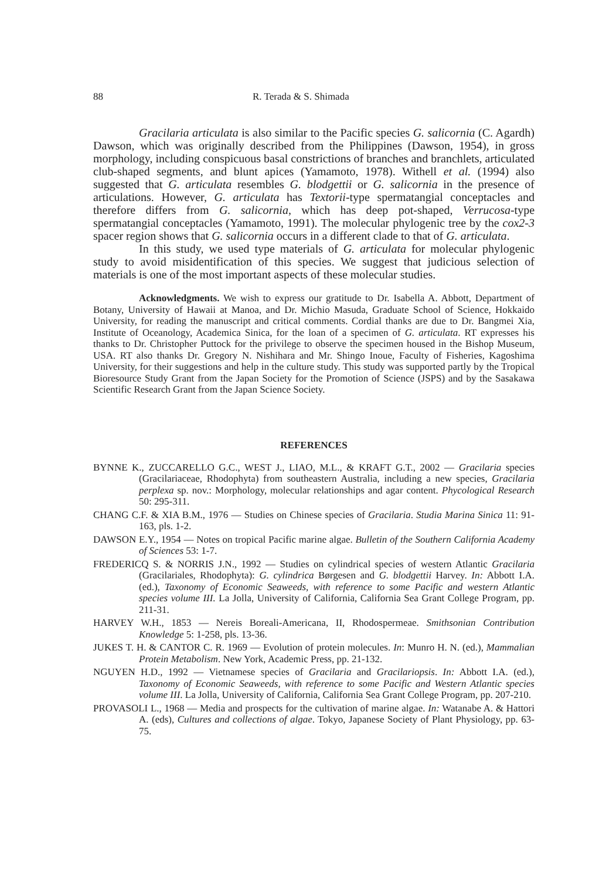88 R. Terada & S. Shimada
Gracilaria articulata is also similar to the Pacific species G. salicornia (C. Agardh) Dawson, which was originally described from the Philippines (Dawson, 1954), in gross morphology, including conspicuous basal constrictions of branches and branchlets, articulated club-shaped segments, and blunt apices (Yamamoto, 1978). Withell et al. (1994) also suggested that G. articulata resembles G. blodgettii or G. salicornia in the presence of articulations. However, G. articulata has Textorii-type spermatangial conceptacles and therefore differs from G. salicornia, which has deep pot-shaped, Verrucosa-type spermatangial conceptacles (Yamamoto, 1991). The molecular phylogenic tree by the cox2-3 spacer region shows that G. salicornia occurs in a different clade to that of G. articulata.
In this study, we used type materials of G. articulata for molecular phylogenic study to avoid misidentification of this species. We suggest that judicious selection of materials is one of the most important aspects of these molecular studies.
Acknowledgments. We wish to express our gratitude to Dr. Isabella A. Abbott, Department of Botany, University of Hawaii at Manoa, and Dr. Michio Masuda, Graduate School of Science, Hokkaido University, for reading the manuscript and critical comments. Cordial thanks are due to Dr. Bangmei Xia, Institute of Oceanology, Academica Sinica, for the loan of a specimen of G. articulata. RT expresses his thanks to Dr. Christopher Puttock for the privilege to observe the specimen housed in the Bishop Museum, USA. RT also thanks Dr. Gregory N. Nishihara and Mr. Shingo Inoue, Faculty of Fisheries, Kagoshima University, for their suggestions and help in the culture study. This study was supported partly by the Tropical Bioresource Study Grant from the Japan Society for the Promotion of Science (JSPS) and by the Sasakawa Scientific Research Grant from the Japan Science Society.
REFERENCES
BYNNE K., ZUCCARELLO G.C., WEST J., LIAO, M.L., & KRAFT G.T., 2002 — Gracilaria species (Gracilariaceae, Rhodophyta) from southeastern Australia, including a new species, Gracilaria perplexa sp. nov.: Morphology, molecular relationships and agar content. Phycological Research 50: 295-311.
CHANG C.F. & XIA B.M., 1976 — Studies on Chinese species of Gracilaria. Studia Marina Sinica 11: 91-163, pls. 1-2.
DAWSON E.Y., 1954 — Notes on tropical Pacific marine algae. Bulletin of the Southern California Academy of Sciences 53: 1-7.
FREDERICQ S. & NORRIS J.N., 1992 — Studies on cylindrical species of western Atlantic Gracilaria (Gracilariales, Rhodophyta): G. cylindrica Børgesen and G. blodgettii Harvey. In: Abbott I.A. (ed.), Taxonomy of Economic Seaweeds, with reference to some Pacific and western Atlantic species volume III. La Jolla, University of California, California Sea Grant College Program, pp. 211-31.
HARVEY W.H., 1853 — Nereis Boreali-Americana, II, Rhodospermeae. Smithsonian Contribution Knowledge 5: 1-258, pls. 13-36.
JUKES T. H. & CANTOR C. R. 1969 — Evolution of protein molecules. In: Munro H. N. (ed.), Mammalian Protein Metabolism. New York, Academic Press, pp. 21-132.
NGUYEN H.D., 1992 — Vietnamese species of Gracilaria and Gracilariopsis. In: Abbott I.A. (ed.), Taxonomy of Economic Seaweeds, with reference to some Pacific and Western Atlantic species volume III. La Jolla, University of California, California Sea Grant College Program, pp. 207-210.
PROVASOLI L., 1968 — Media and prospects for the cultivation of marine algae. In: Watanabe A. & Hattori A. (eds), Cultures and collections of algae. Tokyo, Japanese Society of Plant Physiology, pp. 63-75.